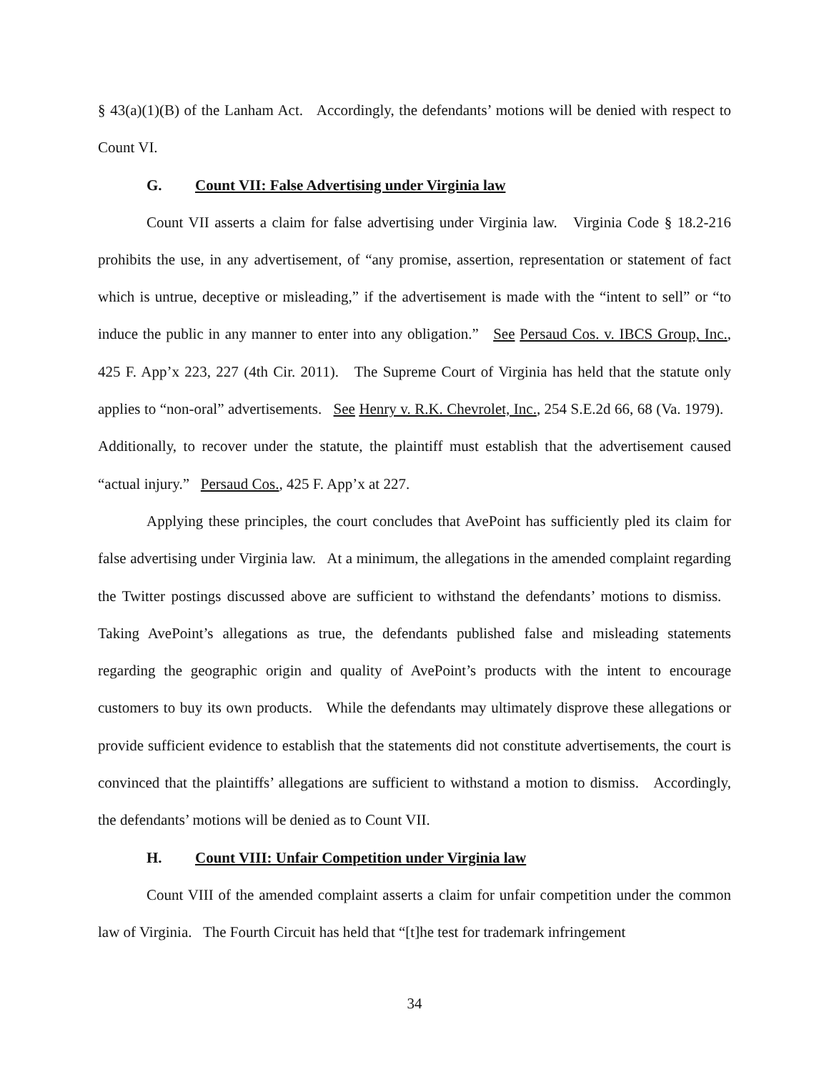§ 43(a)(1)(B) of the Lanham Act. Accordingly, the defendants’ motions will be denied with respect to Count VI.
G. Count VII: False Advertising under Virginia law
Count VII asserts a claim for false advertising under Virginia law. Virginia Code § 18.2-216 prohibits the use, in any advertisement, of “any promise, assertion, representation or statement of fact which is untrue, deceptive or misleading,” if the advertisement is made with the “intent to sell” or “to induce the public in any manner to enter into any obligation.” See Persaud Cos. v. IBCS Group, Inc., 425 F. App’x 223, 227 (4th Cir. 2011). The Supreme Court of Virginia has held that the statute only applies to “non-oral” advertisements. See Henry v. R.K. Chevrolet, Inc., 254 S.E.2d 66, 68 (Va. 1979). Additionally, to recover under the statute, the plaintiff must establish that the advertisement caused “actual injury.” Persaud Cos., 425 F. App’x at 227.
Applying these principles, the court concludes that AvePoint has sufficiently pled its claim for false advertising under Virginia law. At a minimum, the allegations in the amended complaint regarding the Twitter postings discussed above are sufficient to withstand the defendants’ motions to dismiss. Taking AvePoint’s allegations as true, the defendants published false and misleading statements regarding the geographic origin and quality of AvePoint’s products with the intent to encourage customers to buy its own products. While the defendants may ultimately disprove these allegations or provide sufficient evidence to establish that the statements did not constitute advertisements, the court is convinced that the plaintiffs’ allegations are sufficient to withstand a motion to dismiss. Accordingly, the defendants’ motions will be denied as to Count VII.
H. Count VIII: Unfair Competition under Virginia law
Count VIII of the amended complaint asserts a claim for unfair competition under the common law of Virginia. The Fourth Circuit has held that “[t]he test for trademark infringement
34